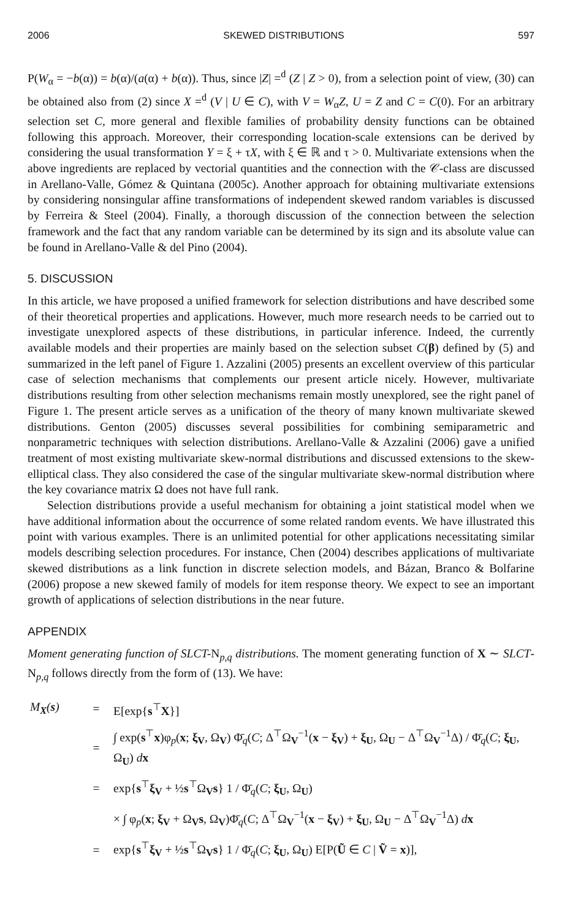2006 SKEWED DISTRIBUTIONS 597
P(W<sub>α</sub> = −b(α)) = b(α)/(a(α) + b(α)). Thus, since |Z| =<sup>d</sup> (Z | Z > 0), from a selection point of view, (30) can be obtained also from (2) since X =<sup>d</sup> (V | U ∈ C), with V = W<sub>α</sub>Z, U = Z and C = C(0). For an arbitrary selection set C, more general and flexible families of probability density functions can be obtained following this approach. Moreover, their corresponding location-scale extensions can be derived by considering the usual transformation Y = ξ + τX, with ξ ∈ ℝ and τ > 0. Multivariate extensions when the above ingredients are replaced by vectorial quantities and the connection with the 𝒞-class are discussed in Arellano-Valle, Gómez & Quintana (2005c). Another approach for obtaining multivariate extensions by considering nonsingular affine transformations of independent skewed random variables is discussed by Ferreira & Steel (2004). Finally, a thorough discussion of the connection between the selection framework and the fact that any random variable can be determined by its sign and its absolute value can be found in Arellano-Valle & del Pino (2004).
5. DISCUSSION
In this article, we have proposed a unified framework for selection distributions and have described some of their theoretical properties and applications. However, much more research needs to be carried out to investigate unexplored aspects of these distributions, in particular inference. Indeed, the currently available models and their properties are mainly based on the selection subset C(β) defined by (5) and summarized in the left panel of Figure 1. Azzalini (2005) presents an excellent overview of this particular case of selection mechanisms that complements our present article nicely. However, multivariate distributions resulting from other selection mechanisms remain mostly unexplored, see the right panel of Figure 1. The present article serves as a unification of the theory of many known multivariate skewed distributions. Genton (2005) discusses several possibilities for combining semiparametric and nonparametric techniques with selection distributions. Arellano-Valle & Azzalini (2006) gave a unified treatment of most existing multivariate skew-normal distributions and discussed extensions to the skew-elliptical class. They also considered the case of the singular multivariate skew-normal distribution where the key covariance matrix Ω does not have full rank.
Selection distributions provide a useful mechanism for obtaining a joint statistical model when we have additional information about the occurrence of some related random events. We have illustrated this point with various examples. There is an unlimited potential for other applications necessitating similar models describing selection procedures. For instance, Chen (2004) describes applications of multivariate skewed distributions as a link function in discrete selection models, and Bázan, Branco & Bolfarine (2006) propose a new skewed family of models for item response theory. We expect to see an important growth of applications of selection distributions in the near future.
APPENDIX
Moment generating function of SLCT-N<sub>p,q</sub> distributions. The moment generating function of X ∼ SLCT-N<sub>p,q</sub> follows directly from the form of (13). We have:
| M<sub>X</sub>( s ) | = | E[exp{ s<sup>⊤</sup> X }] |
| | = | ∫ exp( s<sup>⊤</sup> x )φ<sub>p</sub>( x ; ξ<sub>V</sub>, Ω<sub>V</sub>) Φ̄<sub>q</sub>( C ; Δ<sup>⊤</sup>Ω<sub>V</sub><sup>−1</sup>( x − ξ<sub>V</sub>) + ξ<sub>U</sub>, Ω<sub>U</sub> − Δ<sup>⊤</sup>Ω<sub>V</sub><sup>−1</sup>Δ) / Φ̄<sub>q</sub>( C ; ξ<sub>U</sub>, Ω<sub>U</sub>) d x |
| | = | exp{ s<sup>⊤</sup> ξ<sub>V</sub> + ½ s<sup>⊤</sup>Ω<sub>V</sub> s } 1 / Φ̄<sub>q</sub>( C ; ξ<sub>U</sub>, Ω<sub>U</sub>) |
| | | × ∫ φ<sub>p</sub>( x ; ξ<sub>V</sub> + Ω<sub>V</sub> s , Ω<sub>V</sub>)Φ̄<sub>q</sub>( C ; Δ<sup>⊤</sup>Ω<sub>V</sub><sup>−1</sup>( x − ξ<sub>V</sub>) + ξ<sub>U</sub>, Ω<sub>U</sub> − Δ<sup>⊤</sup>Ω<sub>V</sub><sup>−1</sup>Δ) d x |
| | = | exp{ s<sup>⊤</sup> ξ<sub>V</sub> + ½ s<sup>⊤</sup>Ω<sub>V</sub> s } 1 / Φ̄<sub>q</sub>( C ; ξ<sub>U</sub>, Ω<sub>U</sub>) E[P( Ũ ∈ C / Ṽ = x )], |